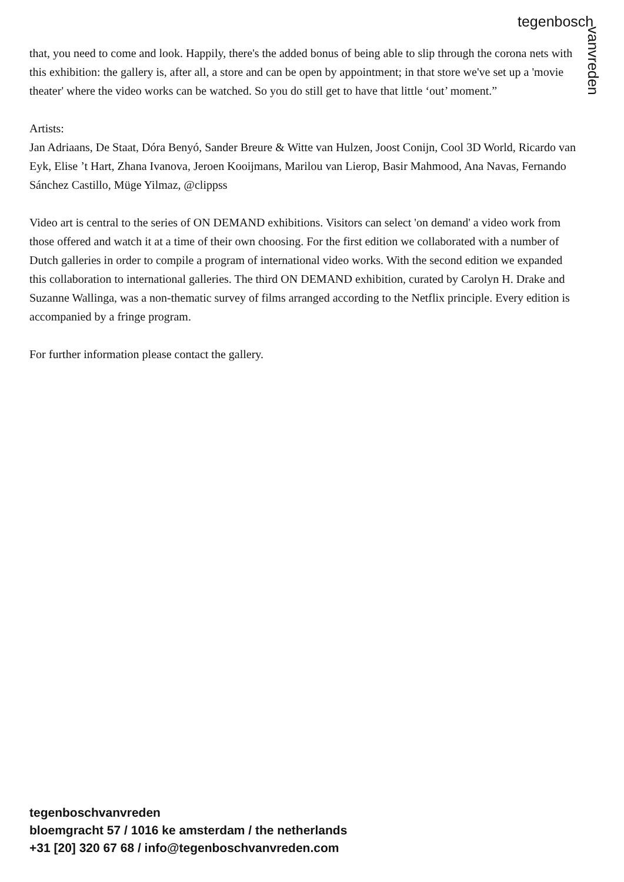tegenbosch
vanvreden
that, you need to come and look. Happily, there's the added bonus of being able to slip through the corona nets with this exhibition: the gallery is, after all, a store and can be open by appointment; in that store we've set up a 'movie theater' where the video works can be watched. So you do still get to have that little ‘out’ moment.”
Artists:
Jan Adriaans, De Staat, Dóra Benyó, Sander Breure & Witte van Hulzen, Joost Conijn, Cool 3D World, Ricardo van Eyk, Elise ’t Hart, Zhana Ivanova, Jeroen Kooijmans, Marilou van Lierop, Basir Mahmood, Ana Navas, Fernando Sánchez Castillo, Müge Yilmaz, @clippss
Video art is central to the series of ON DEMAND exhibitions. Visitors can select 'on demand' a video work from those offered and watch it at a time of their own choosing. For the first edition we collaborated with a number of Dutch galleries in order to compile a program of international video works. With the second edition we expanded this collaboration to international galleries. The third ON DEMAND exhibition, curated by Carolyn H. Drake and Suzanne Wallinga, was a non-thematic survey of films arranged according to the Netflix principle. Every edition is accompanied by a fringe program.
For further information please contact the gallery.
tegenboschvanvreden
bloemgracht 57 / 1016 ke amsterdam / the netherlands
+31 [20] 320 67 68 / info@tegenboschvanvreden.com